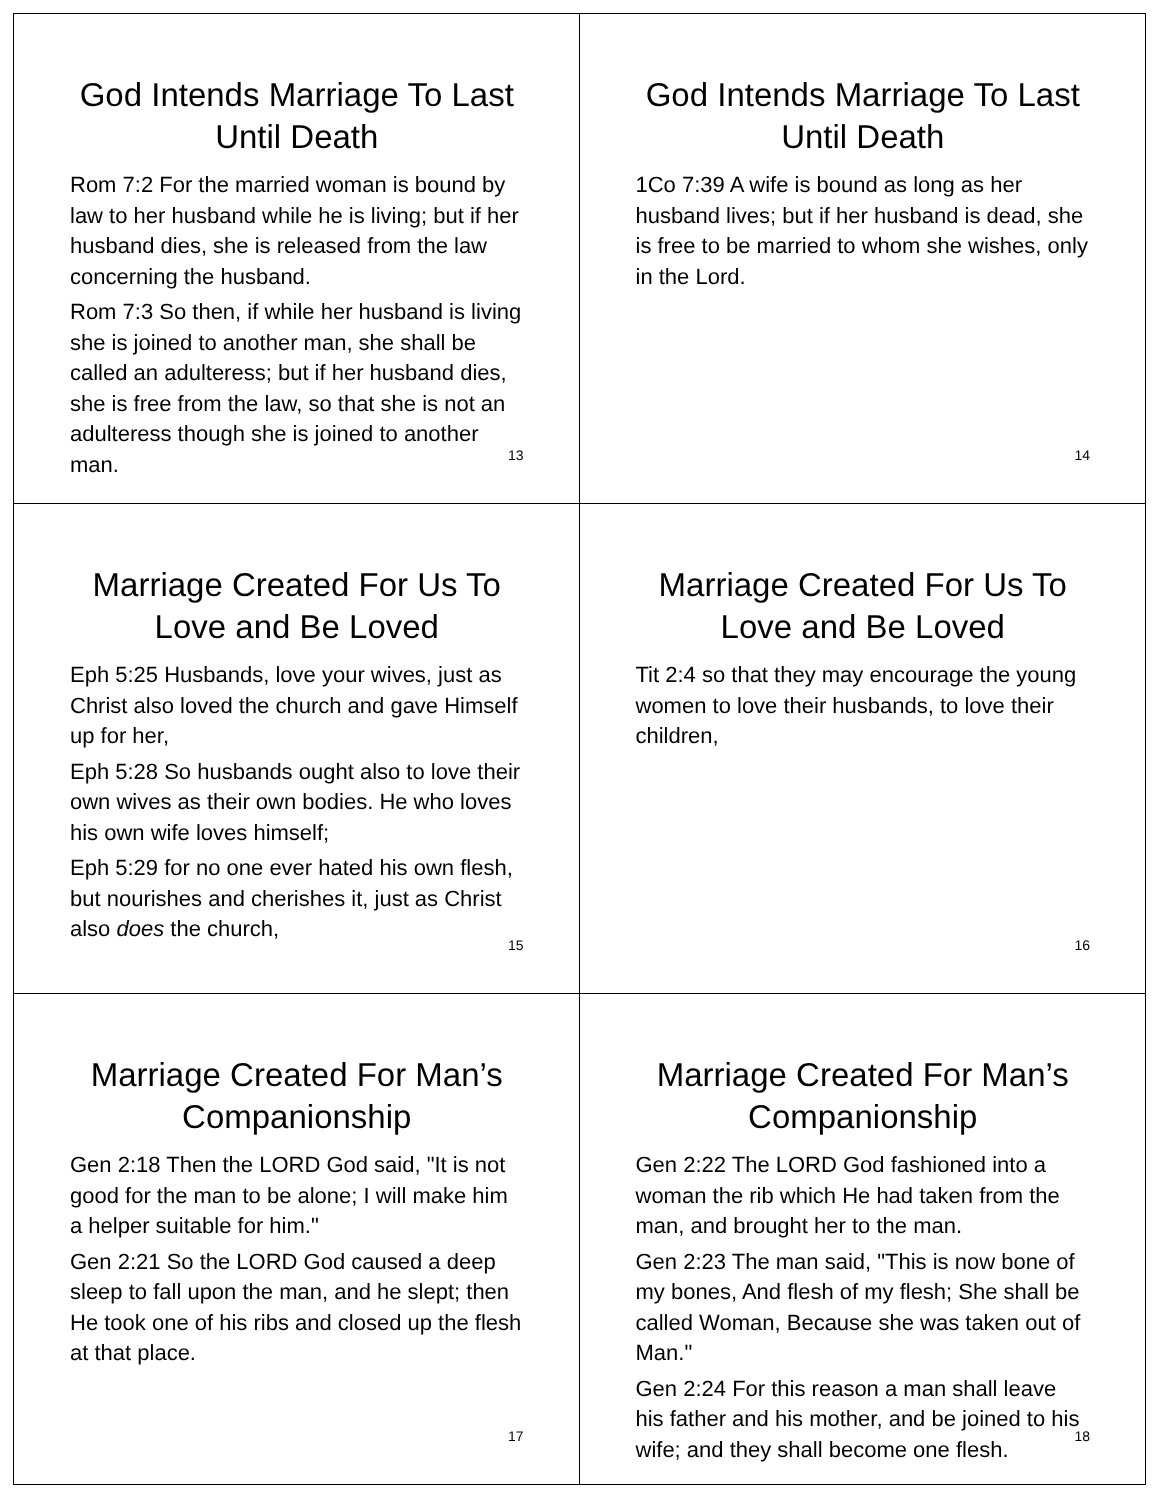God Intends Marriage To Last Until Death
Rom 7:2 For the married woman is bound by law to her husband while he is living; but if her husband dies, she is released from the law concerning the husband.
Rom 7:3 So then, if while her husband is living she is joined to another man, she shall be called an adulteress; but if her husband dies, she is free from the law, so that she is not an adulteress though she is joined to another man.
13
God Intends Marriage To Last Until Death
1Co 7:39 A wife is bound as long as her husband lives; but if her husband is dead, she is free to be married to whom she wishes, only in the Lord.
14
Marriage Created For Us To Love and Be Loved
Eph 5:25 Husbands, love your wives, just as Christ also loved the church and gave Himself up for her,
Eph 5:28 So husbands ought also to love their own wives as their own bodies. He who loves his own wife loves himself;
Eph 5:29 for no one ever hated his own flesh, but nourishes and cherishes it, just as Christ also does the church,
15
Marriage Created For Us To Love and Be Loved
Tit 2:4 so that they may encourage the young women to love their husbands, to love their children,
16
Marriage Created For Man’s Companionship
Gen 2:18 Then the LORD God said, "It is not good for the man to be alone; I will make him a helper suitable for him."
Gen 2:21 So the LORD God caused a deep sleep to fall upon the man, and he slept; then He took one of his ribs and closed up the flesh at that place.
17
Marriage Created For Man’s Companionship
Gen 2:22 The LORD God fashioned into a woman the rib which He had taken from the man, and brought her to the man.
Gen 2:23 The man said, "This is now bone of my bones, And flesh of my flesh; She shall be called Woman, Because she was taken out of Man."
Gen 2:24 For this reason a man shall leave his father and his mother, and be joined to his wife; and they shall become one flesh.
18